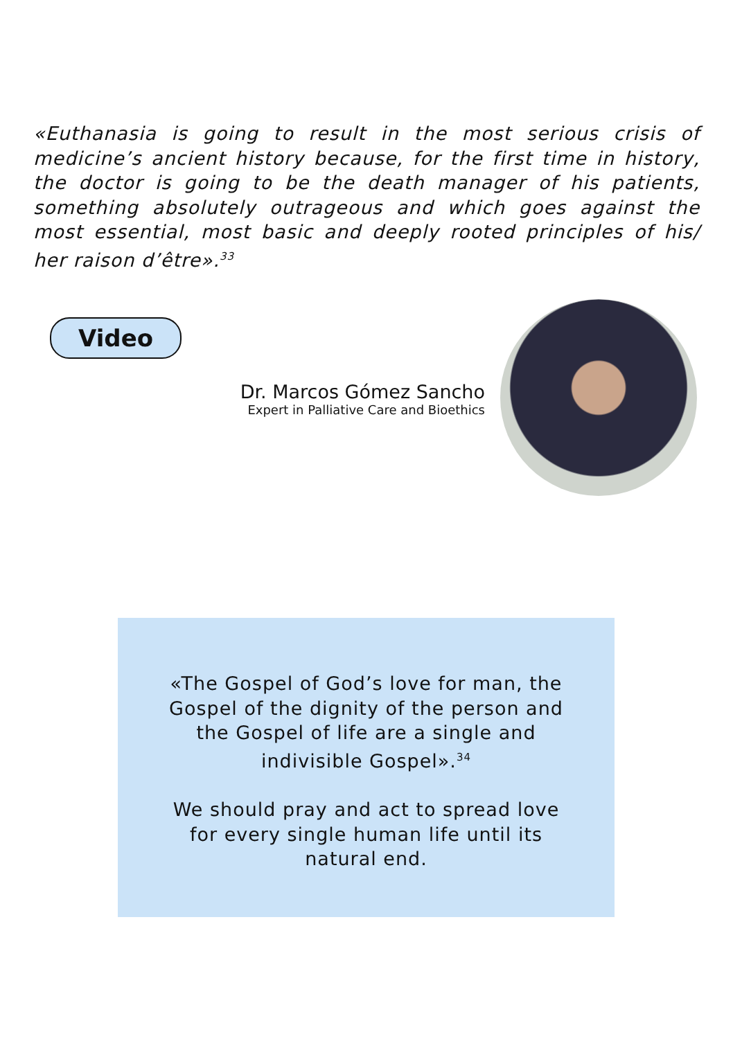«Euthanasia is going to result in the most serious crisis of medicine’s ancient history because, for the first time in history, the doctor is going to be the death manager of his patients, something absolutely outrageous and which goes against the most essential, most basic and deeply rooted principles of his/ her raison d’être».<sup>33</sup>
Video
Dr. Marcos Gómez Sancho
Expert in Palliative Care and Bioethics
«The Gospel of God’s love for man, the Gospel of the dignity of the person and the Gospel of life are a single and indivisible Gospel».<sup>34</sup>
We should pray and act to spread love for every single human life until its natural end.